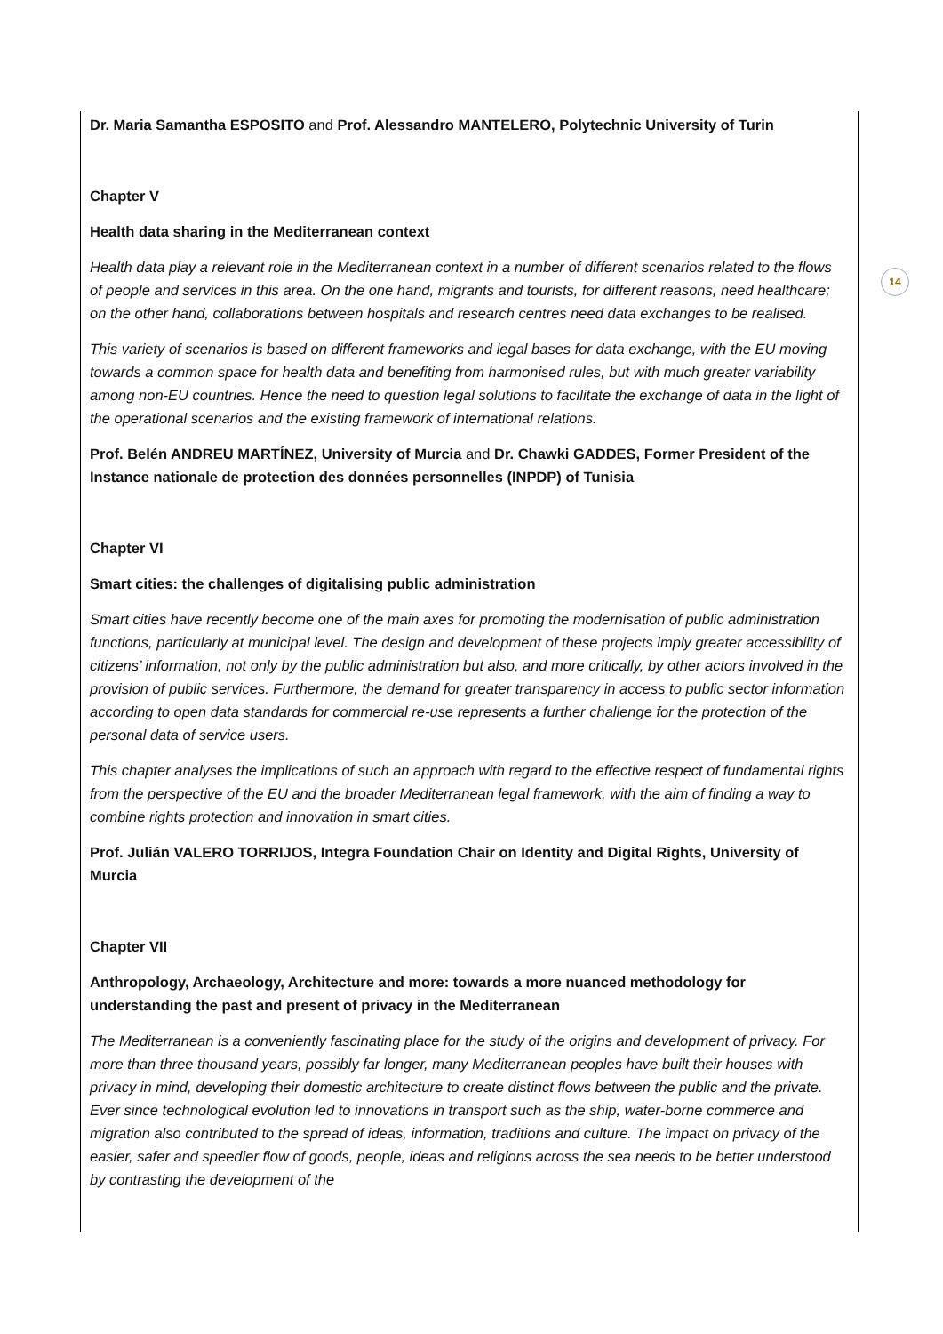Dr. Maria Samantha ESPOSITO and Prof. Alessandro MANTELERO, Polytechnic University of Turin
Chapter V
Health data sharing in the Mediterranean context
Health data play a relevant role in the Mediterranean context in a number of different scenarios related to the flows of people and services in this area. On the one hand, migrants and tourists, for different reasons, need healthcare; on the other hand, collaborations between hospitals and research centres need data exchanges to be realised.
This variety of scenarios is based on different frameworks and legal bases for data exchange, with the EU moving towards a common space for health data and benefiting from harmonised rules, but with much greater variability among non-EU countries. Hence the need to question legal solutions to facilitate the exchange of data in the light of the operational scenarios and the existing framework of international relations.
Prof. Belén ANDREU MARTÍNEZ, University of Murcia and Dr. Chawki GADDES, Former President of the Instance nationale de protection des données personnelles (INPDP) of Tunisia
Chapter VI
Smart cities: the challenges of digitalising public administration
Smart cities have recently become one of the main axes for promoting the modernisation of public administration functions, particularly at municipal level. The design and development of these projects imply greater accessibility of citizens’ information, not only by the public administration but also, and more critically, by other actors involved in the provision of public services. Furthermore, the demand for greater transparency in access to public sector information according to open data standards for commercial re-use represents a further challenge for the protection of the personal data of service users.
This chapter analyses the implications of such an approach with regard to the effective respect of fundamental rights from the perspective of the EU and the broader Mediterranean legal framework, with the aim of finding a way to combine rights protection and innovation in smart cities.
Prof. Julián VALERO TORRIJOS, Integra Foundation Chair on Identity and Digital Rights, University of Murcia
Chapter VII
Anthropology, Archaeology, Architecture and more: towards a more nuanced methodology for understanding the past and present of privacy in the Mediterranean
The Mediterranean is a conveniently fascinating place for the study of the origins and development of privacy. For more than three thousand years, possibly far longer, many Mediterranean peoples have built their houses with privacy in mind, developing their domestic architecture to create distinct flows between the public and the private. Ever since technological evolution led to innovations in transport such as the ship, water-borne commerce and migration also contributed to the spread of ideas, information, traditions and culture. The impact on privacy of the easier, safer and speedier flow of goods, people, ideas and religions across the sea needs to be better understood by contrasting the development of the
14